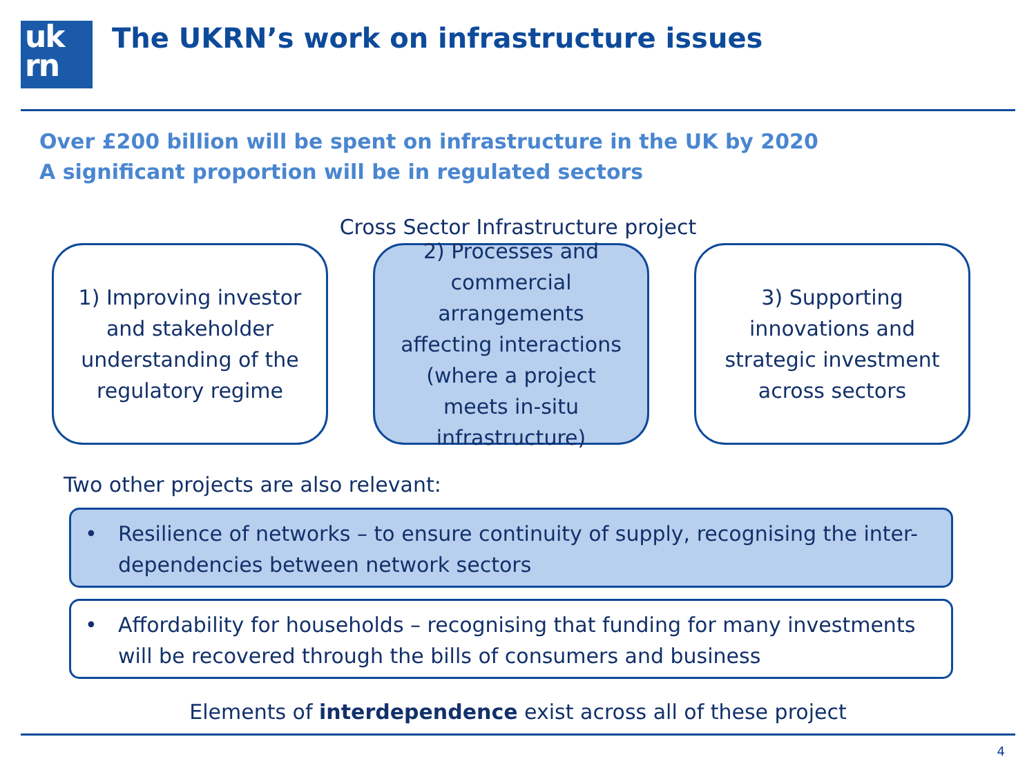uk
rn
The UKRN’s work on infrastructure issues
Over £200 billion will be spent on infrastructure in the UK by 2020
A significant proportion will be in regulated sectors
Cross Sector Infrastructure project
1) Improving investor and stakeholder understanding of the regulatory regime
2) Processes and commercial arrangements affecting interactions (where a project meets in-situ infrastructure)
3) Supporting innovations and strategic investment across sectors
Two other projects are also relevant:
• Resilience of networks – to ensure continuity of supply, recognising the inter-dependencies between network sectors
• Affordability for households – recognising that funding for many investments will be recovered through the bills of consumers and business
Elements of interdependence exist across all of these project
4